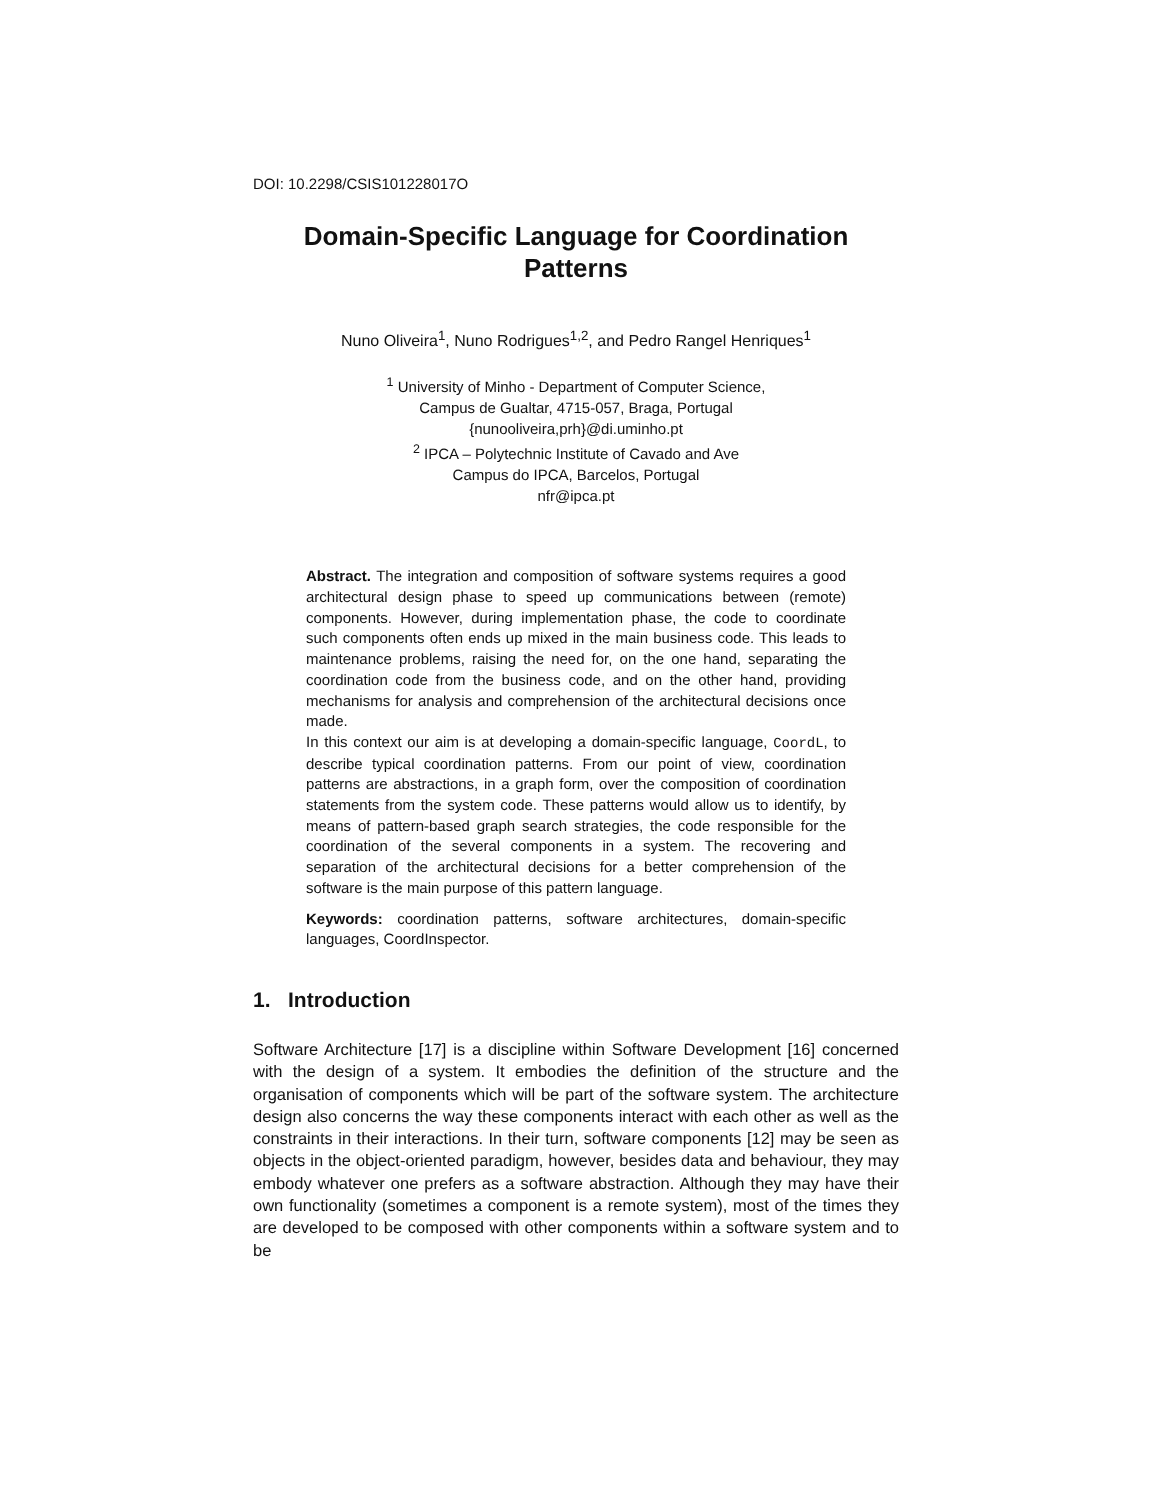DOI: 10.2298/CSIS101228017O
Domain-Specific Language for Coordination Patterns
Nuno Oliveira<sup>1</sup>, Nuno Rodrigues<sup>1,2</sup>, and Pedro Rangel Henriques<sup>1</sup>
<sup>1</sup> University of Minho - Department of Computer Science,
Campus de Gualtar, 4715-057, Braga, Portugal
{nunooliveira,prh}@di.uminho.pt
<sup>2</sup> IPCA – Polytechnic Institute of Cavado and Ave
Campus do IPCA, Barcelos, Portugal
nfr@ipca.pt
Abstract. The integration and composition of software systems requires a good architectural design phase to speed up communications between (remote) components. However, during implementation phase, the code to coordinate such components often ends up mixed in the main business code. This leads to maintenance problems, raising the need for, on the one hand, separating the coordination code from the business code, and on the other hand, providing mechanisms for analysis and comprehension of the architectural decisions once made.
In this context our aim is at developing a domain-specific language, CoordL, to describe typical coordination patterns. From our point of view, coordination patterns are abstractions, in a graph form, over the composition of coordination statements from the system code. These patterns would allow us to identify, by means of pattern-based graph search strategies, the code responsible for the coordination of the several components in a system. The recovering and separation of the architectural decisions for a better comprehension of the software is the main purpose of this pattern language.
Keywords: coordination patterns, software architectures, domain-specific languages, CoordInspector.
1. Introduction
Software Architecture [17] is a discipline within Software Development [16] concerned with the design of a system. It embodies the definition of the structure and the organisation of components which will be part of the software system. The architecture design also concerns the way these components interact with each other as well as the constraints in their interactions. In their turn, software components [12] may be seen as objects in the object-oriented paradigm, however, besides data and behaviour, they may embody whatever one prefers as a software abstraction. Although they may have their own functionality (sometimes a component is a remote system), most of the times they are developed to be composed with other components within a software system and to be